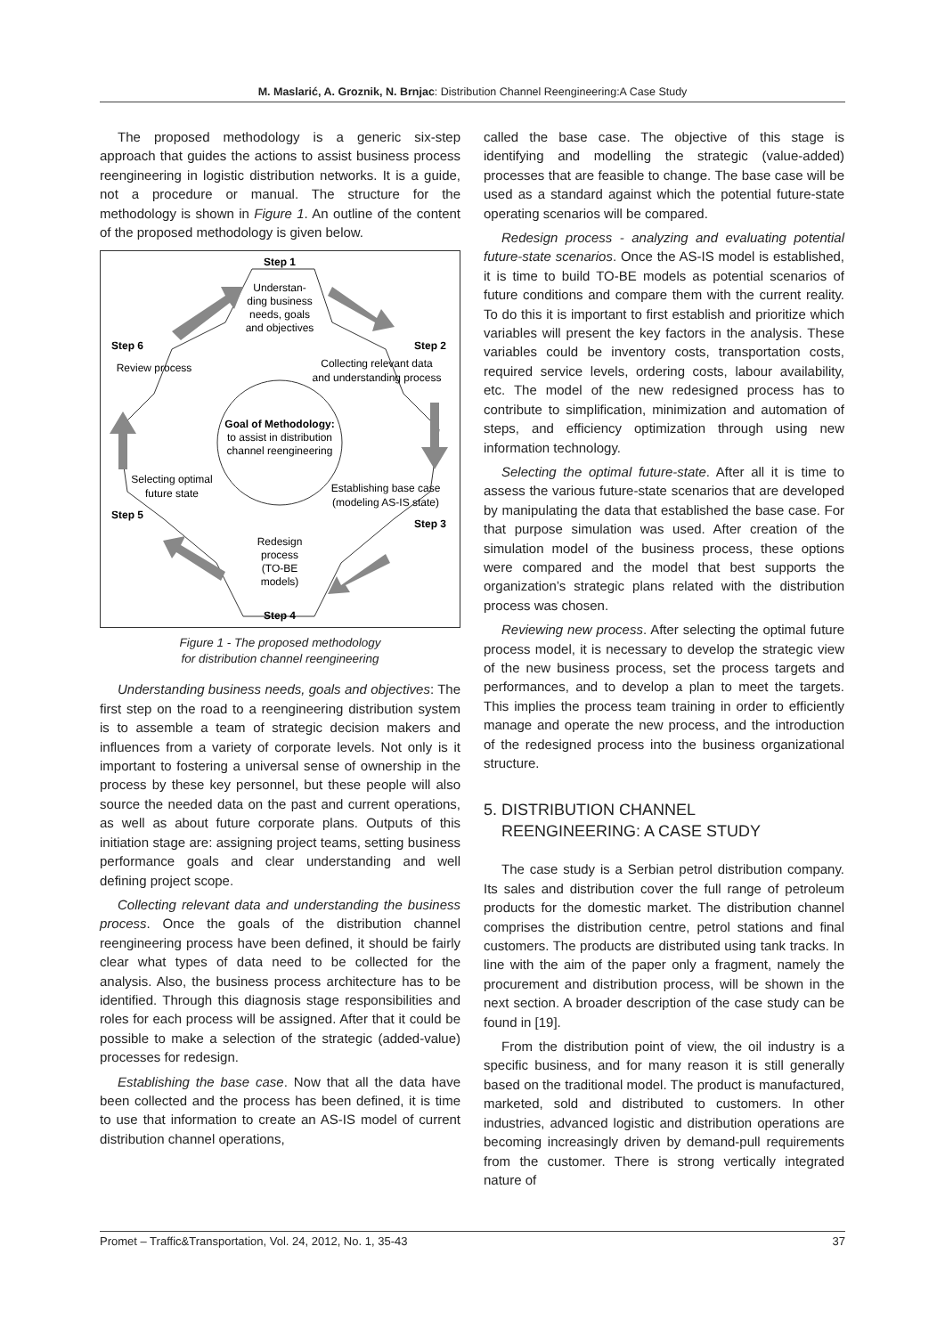M. Maslarić, A. Groznik, N. Brnjac: Distribution Channel Reengineering:A Case Study
The proposed methodology is a generic six-step approach that guides the actions to assist business process reengineering in logistic distribution networks. It is a guide, not a procedure or manual. The structure for the methodology is shown in Figure 1. An outline of the content of the proposed methodology is given below.
Step 1
Understan-
ding business
needs, goals
and objectives
Goal of Methodology:
to assist in distribution
channel reengineering
Redesign
process
(TO-BE
models)
Step 4
Step 2
Collecting relevant data
and understanding process
Step 3
Establishing base case
(modeling AS-IS state)
Step 5
Selecting optimal
future state
Step 6
Review process
Figure 1 - The proposed methodology
for distribution channel reengineering
Understanding business needs, goals and objectives: The first step on the road to a reengineering distribution system is to assemble a team of strategic decision makers and influences from a variety of corporate levels. Not only is it important to fostering a universal sense of ownership in the process by these key personnel, but these people will also source the needed data on the past and current operations, as well as about future corporate plans. Outputs of this initiation stage are: assigning project teams, setting business performance goals and clear understanding and well defining project scope.
Collecting relevant data and understanding the business process. Once the goals of the distribution channel reengineering process have been defined, it should be fairly clear what types of data need to be collected for the analysis. Also, the business process architecture has to be identified. Through this diagnosis stage responsibilities and roles for each process will be assigned. After that it could be possible to make a selection of the strategic (added-value) processes for redesign.
Establishing the base case. Now that all the data have been collected and the process has been defined, it is time to use that information to create an AS-IS model of current distribution channel operations,
called the base case. The objective of this stage is identifying and modelling the strategic (value-added) processes that are feasible to change. The base case will be used as a standard against which the potential future-state operating scenarios will be compared.
Redesign process - analyzing and evaluating potential future-state scenarios. Once the AS-IS model is established, it is time to build TO-BE models as potential scenarios of future conditions and compare them with the current reality. To do this it is important to first establish and prioritize which variables will present the key factors in the analysis. These variables could be inventory costs, transportation costs, required service levels, ordering costs, labour availability, etc. The model of the new redesigned process has to contribute to simplification, minimization and automation of steps, and efficiency optimization through using new information technology.
Selecting the optimal future-state. After all it is time to assess the various future-state scenarios that are developed by manipulating the data that established the base case. For that purpose simulation was used. After creation of the simulation model of the business process, these options were compared and the model that best supports the organization’s strategic plans related with the distribution process was chosen.
Reviewing new process. After selecting the optimal future process model, it is necessary to develop the strategic view of the new business process, set the process targets and performances, and to develop a plan to meet the targets. This implies the process team training in order to efficiently manage and operate the new process, and the introduction of the redesigned process into the business organizational structure.
5. DISTRIBUTION CHANNEL
REENGINEERING: A CASE STUDY
The case study is a Serbian petrol distribution company. Its sales and distribution cover the full range of petroleum products for the domestic market. The distribution channel comprises the distribution centre, petrol stations and final customers. The products are distributed using tank tracks. In line with the aim of the paper only a fragment, namely the procurement and distribution process, will be shown in the next section. A broader description of the case study can be found in [19].
From the distribution point of view, the oil industry is a specific business, and for many reason it is still generally based on the traditional model. The product is manufactured, marketed, sold and distributed to customers. In other industries, advanced logistic and distribution operations are becoming increasingly driven by demand-pull requirements from the customer. There is strong vertically integrated nature of
Promet – Traffic&Transportation, Vol. 24, 2012, No. 1, 35-43 37